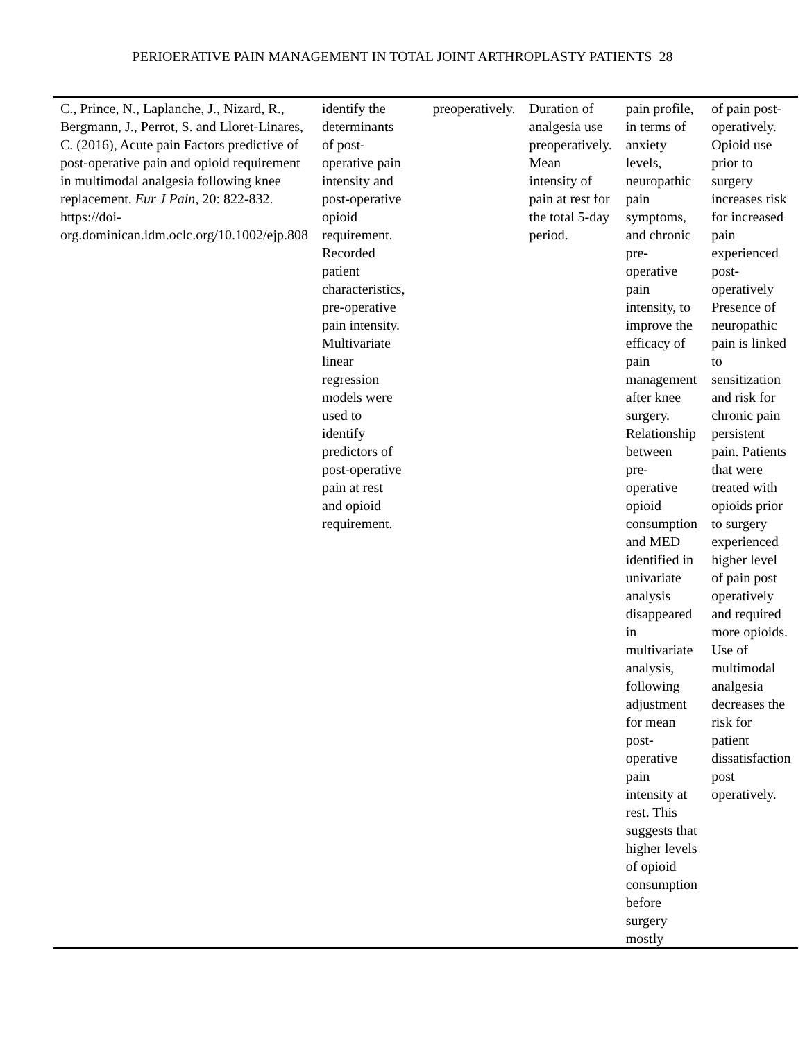PERIOERATIVE PAIN MANAGEMENT IN TOTAL JOINT ARTHROPLASTY PATIENTS 28
| C., Prince, N., Laplanche, J., Nizard, R., Bergmann, J., Perrot, S. and Lloret-Linares, C. (2016), Acute pain Factors predictive of post-operative pain and opioid requirement in multimodal analgesia following knee replacement. Eur J Pain , 20: 822-832. https://doi-org.dominican.idm.oclc.org/10.1002/ejp.808 | identify the determinants of post-operative pain intensity and post-operative opioid requirement. Recorded patient characteristics, pre-operative pain intensity. Multivariate linear regression models were used to identify predictors of post-operative pain at rest and opioid requirement. | | preoperatively. | Duration of analgesia use preoperatively. Mean intensity of pain at rest for the total 5-day period. | pain profile, in terms of anxiety levels, neuropathic pain symptoms, and chronic pre-operative pain intensity, to improve the efficacy of pain management after knee surgery. Relationship between pre-operative opioid consumption and MED identified in univariate analysis disappeared in multivariate analysis, following adjustment for mean post-operative pain intensity at rest. This suggests that higher levels of opioid consumption before surgery mostly | of pain post-operatively. Opioid use prior to surgery increases risk for increased pain experienced post-operatively Presence of neuropathic pain is linked to sensitization and risk for chronic pain persistent pain. Patients that were treated with opioids prior to surgery experienced higher level of pain post operatively and required more opioids. Use of multimodal analgesia decreases the risk for patient dissatisfaction post operatively. |